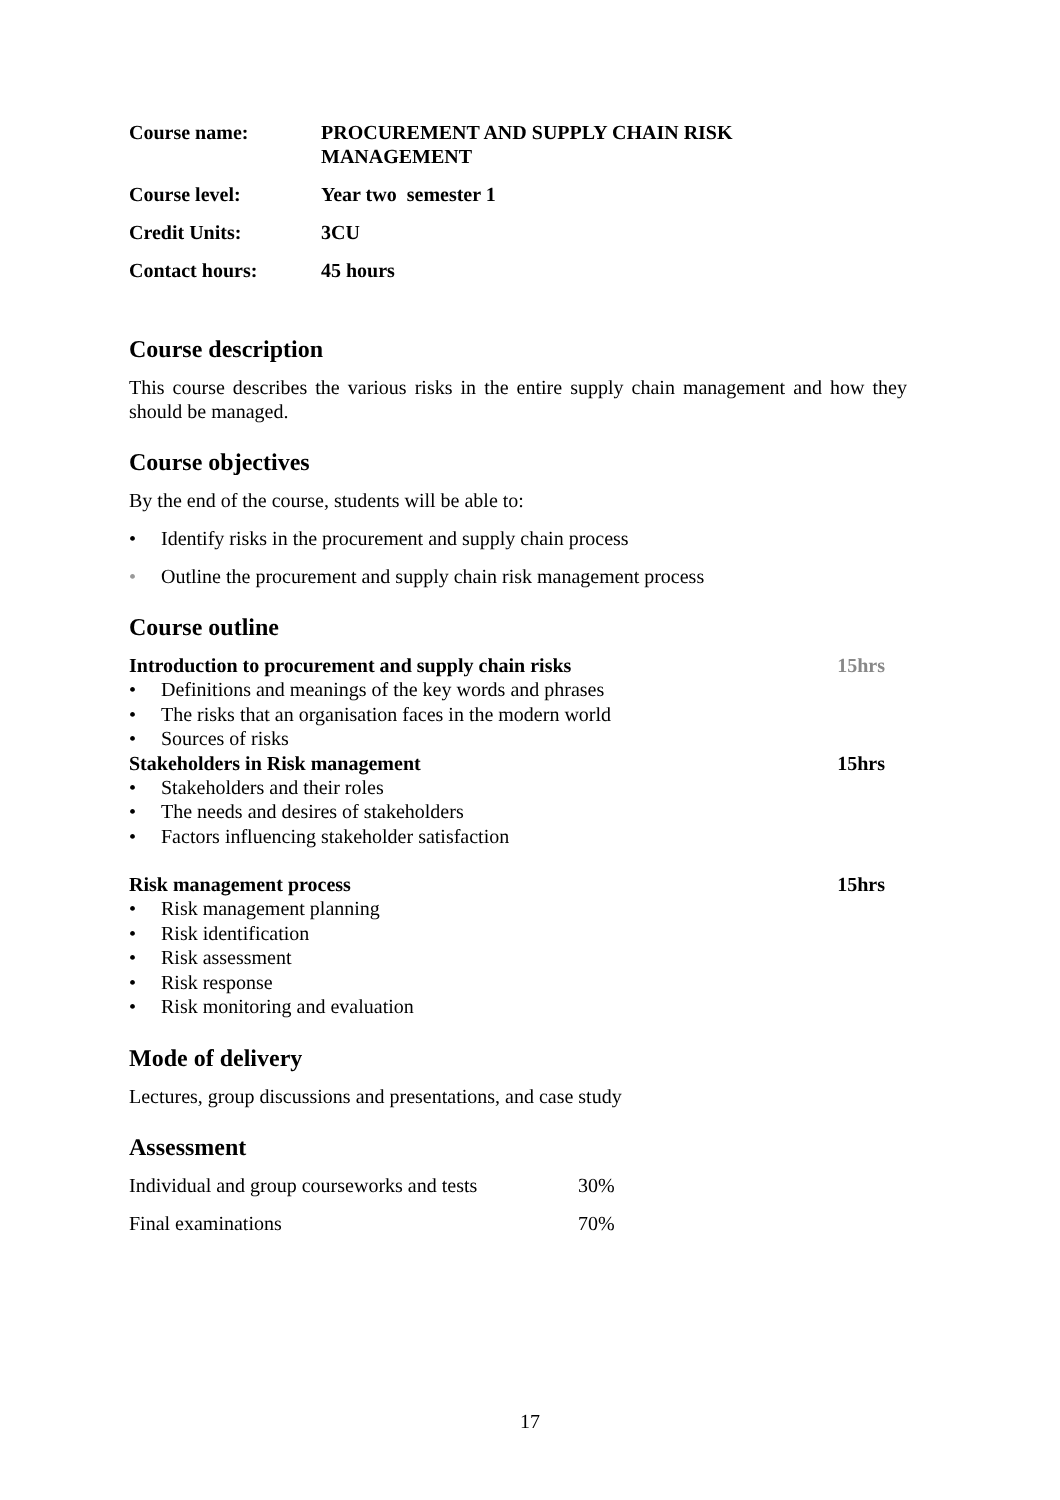| Course name: | PROCUREMENT AND SUPPLY CHAIN RISK MANAGEMENT |
| Course level: | Year two semester 1 |
| Credit Units: | 3CU |
| Contact hours: | 45 hours |
Course description
This course describes the various risks in the entire supply chain management and how they should be managed.
Course objectives
By the end of the course, students will be able to:
• Identify risks in the procurement and supply chain process
• Outline the procurement and supply chain risk management process
Course outline
Introduction to procurement and supply chain risks 15hrs
• Definitions and meanings of the key words and phrases
• The risks that an organisation faces in the modern world
• Sources of risks
Stakeholders in Risk management 15hrs
• Stakeholders and their roles
• The needs and desires of stakeholders
• Factors influencing stakeholder satisfaction
Risk management process 15hrs
• Risk management planning
• Risk identification
• Risk assessment
• Risk response
• Risk monitoring and evaluation
Mode of delivery
Lectures, group discussions and presentations, and case study
Assessment
| Individual and group courseworks and tests | 30% |
| Final examinations | 70% |
17